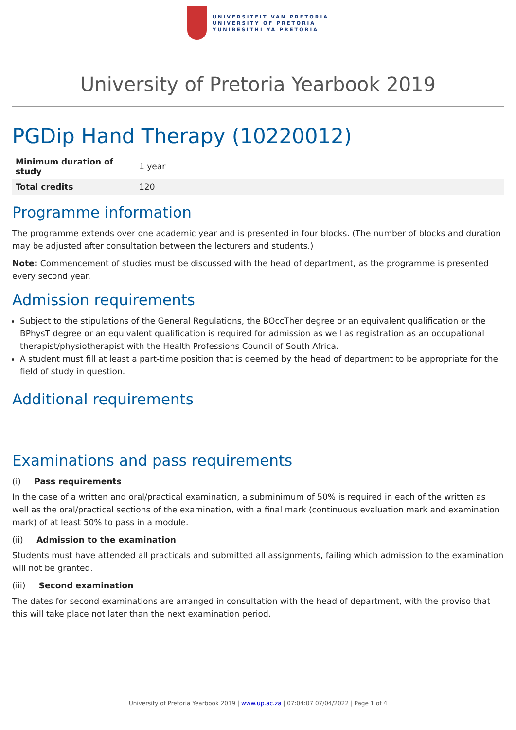UNIVERSITEIT VAN PRETORIA
UNIVERSITY OF PRETORIA
YUNIBESITHI YA PRETORIA
University of Pretoria Yearbook 2019
PGDip Hand Therapy (10220012)
| Minimum duration of study | 1 year |
| Total credits | 120 |
Programme information
The programme extends over one academic year and is presented in four blocks. (The number of blocks and duration may be adjusted after consultation between the lecturers and students.)
Note: Commencement of studies must be discussed with the head of department, as the programme is presented every second year.
Admission requirements
Subject to the stipulations of the General Regulations, the BOccTher degree or an equivalent qualification or the BPhysT degree or an equivalent qualification is required for admission as well as registration as an occupational therapist/physiotherapist with the Health Professions Council of South Africa.
A student must fill at least a part-time position that is deemed by the head of department to be appropriate for the field of study in question.
Additional requirements
Examinations and pass requirements
(i) Pass requirements
In the case of a written and oral/practical examination, a subminimum of 50% is required in each of the written as well as the oral/practical sections of the examination, with a final mark (continuous evaluation mark and examination mark) of at least 50% to pass in a module.
(ii) Admission to the examination
Students must have attended all practicals and submitted all assignments, failing which admission to the examination will not be granted.
(iii) Second examination
The dates for second examinations are arranged in consultation with the head of department, with the proviso that this will take place not later than the next examination period.
University of Pretoria Yearbook 2019 | www.up.ac.za | 07:04:07 07/04/2022 | Page 1 of 4